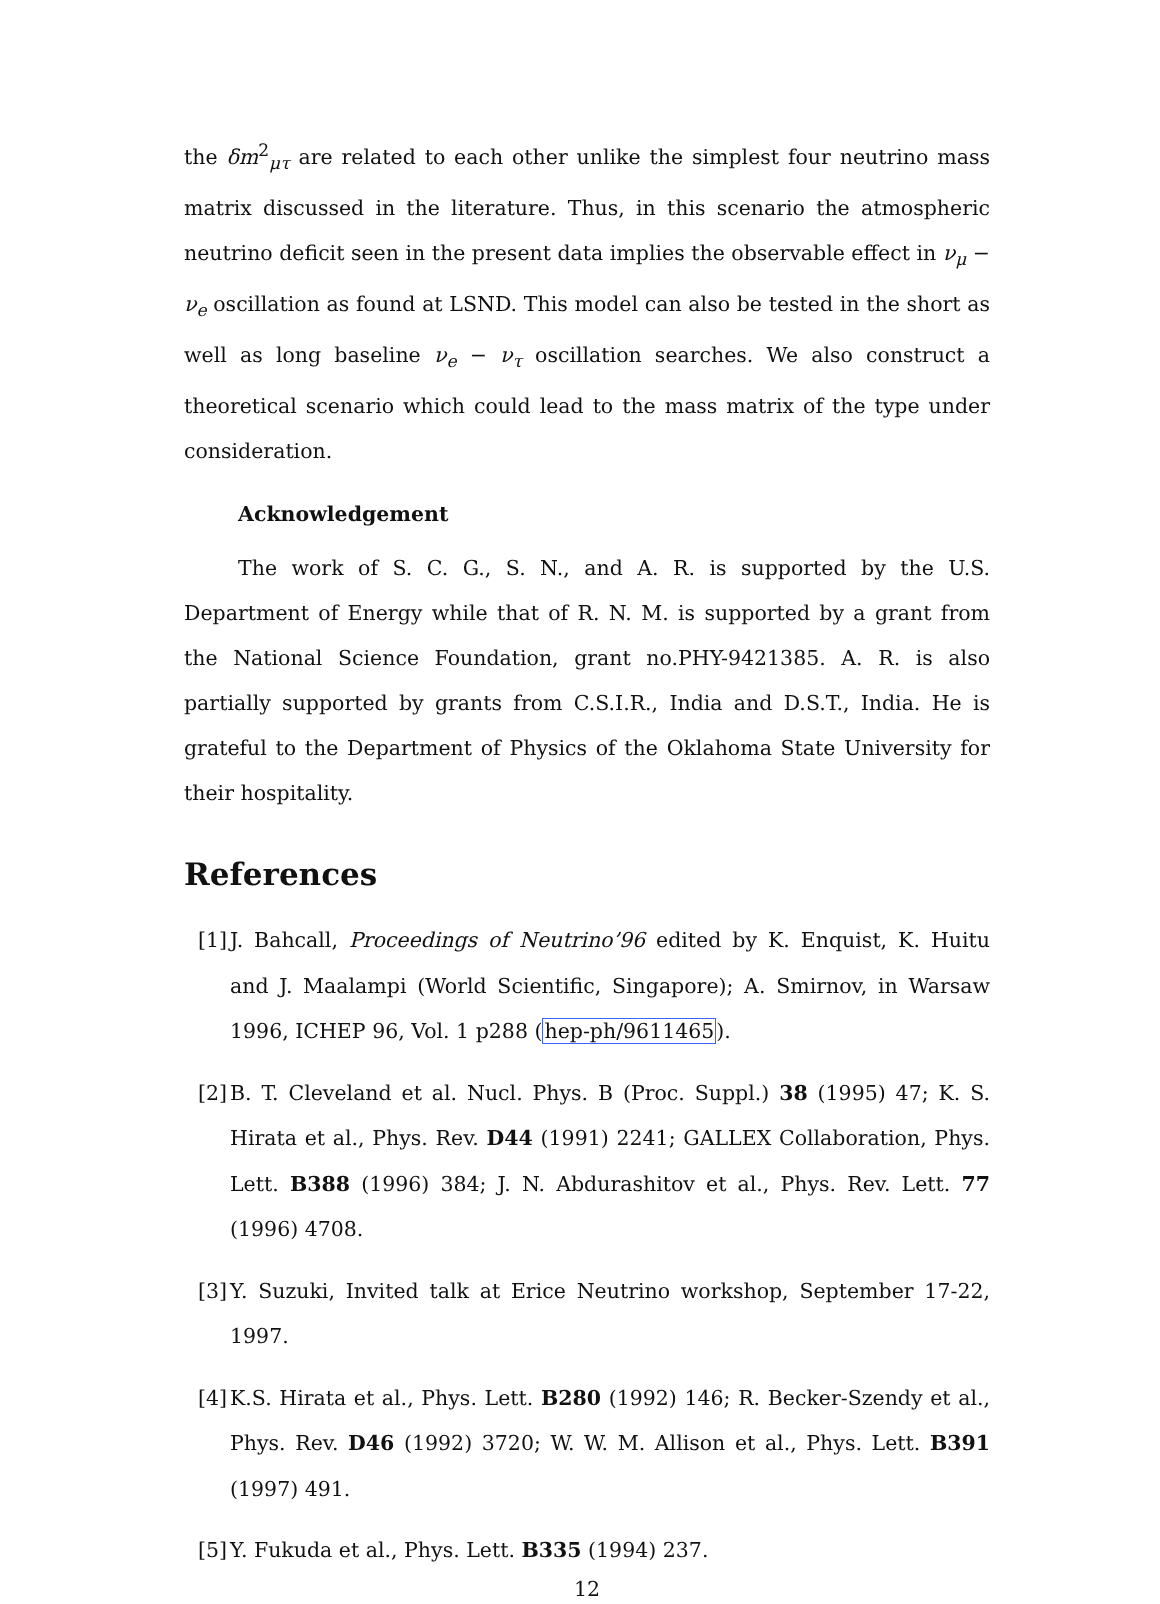the δm<sup>2</sup><sub>μτ</sub> are related to each other unlike the simplest four neutrino mass matrix discussed in the literature. Thus, in this scenario the atmospheric neutrino deficit seen in the present data implies the observable effect in ν<sub>μ</sub> − ν<sub>e</sub> oscillation as found at LSND. This model can also be tested in the short as well as long baseline ν<sub>e</sub> − ν<sub>τ</sub> oscillation searches. We also construct a theoretical scenario which could lead to the mass matrix of the type under consideration.
Acknowledgement
The work of S. C. G., S. N., and A. R. is supported by the U.S. Department of Energy while that of R. N. M. is supported by a grant from the National Science Foundation, grant no.PHY-9421385. A. R. is also partially supported by grants from C.S.I.R., India and D.S.T., India. He is grateful to the Department of Physics of the Oklahoma State University for their hospitality.
References
[1] J. Bahcall, Proceedings of Neutrino’96 edited by K. Enquist, K. Huitu and J. Maalampi (World Scientific, Singapore); A. Smirnov, in Warsaw 1996, ICHEP 96, Vol. 1 p288 (hep-ph/9611465).
[2] B. T. Cleveland et al. Nucl. Phys. B (Proc. Suppl.) 38 (1995) 47; K. S. Hirata et al., Phys. Rev. D44 (1991) 2241; GALLEX Collaboration, Phys. Lett. B388 (1996) 384; J. N. Abdurashitov et al., Phys. Rev. Lett. 77 (1996) 4708.
[3] Y. Suzuki, Invited talk at Erice Neutrino workshop, September 17-22, 1997.
[4] K.S. Hirata et al., Phys. Lett. B280 (1992) 146; R. Becker-Szendy et al., Phys. Rev. D46 (1992) 3720; W. W. M. Allison et al., Phys. Lett. B391 (1997) 491.
[5] Y. Fukuda et al., Phys. Lett. B335 (1994) 237.
12